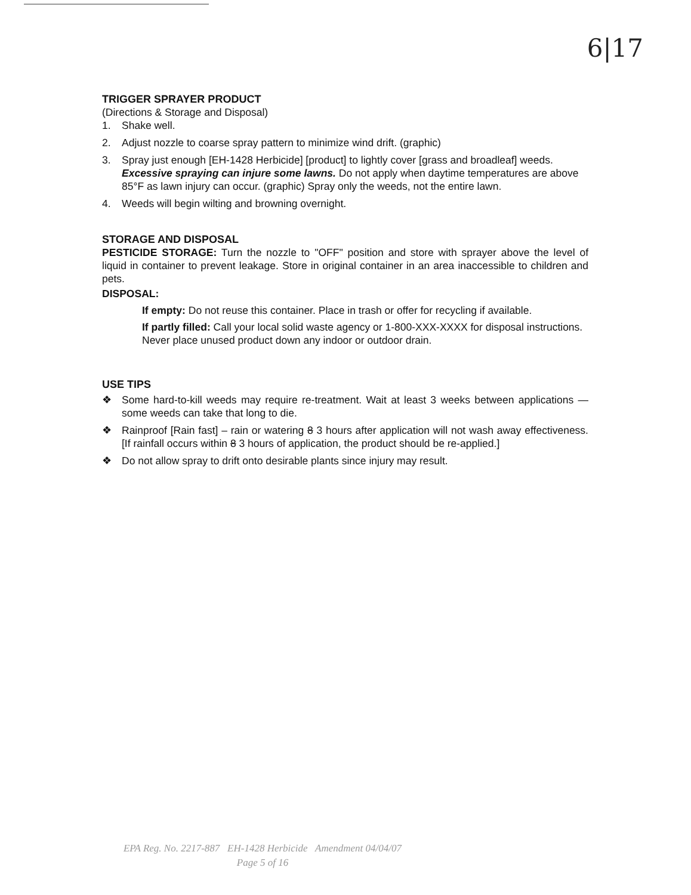6|17
TRIGGER SPRAYER PRODUCT
(Directions & Storage and Disposal)
1. Shake well.
2. Adjust nozzle to coarse spray pattern to minimize wind drift. (graphic)
3. Spray just enough [EH-1428 Herbicide] [product] to lightly cover [grass and broadleaf] weeds. Excessive spraying can injure some lawns. Do not apply when daytime temperatures are above 85°F as lawn injury can occur. (graphic) Spray only the weeds, not the entire lawn.
4. Weeds will begin wilting and browning overnight.
STORAGE AND DISPOSAL
PESTICIDE STORAGE: Turn the nozzle to "OFF" position and store with sprayer above the level of liquid in container to prevent leakage. Store in original container in an area inaccessible to children and pets.
DISPOSAL:
If empty: Do not reuse this container. Place in trash or offer for recycling if available.
If partly filled: Call your local solid waste agency or 1-800-XXX-XXXX for disposal instructions. Never place unused product down any indoor or outdoor drain.
USE TIPS
❖ Some hard-to-kill weeds may require re-treatment. Wait at least 3 weeks between applications — some weeds can take that long to die.
❖ Rainproof [Rain fast] – rain or watering 8 3 hours after application will not wash away effectiveness. [If rainfall occurs within 8 3 hours of application, the product should be re-applied.]
❖ Do not allow spray to drift onto desirable plants since injury may result.
EPA Reg. No. 2217-887 EH-1428 Herbicide Amendment 04/04/07
Page 5 of 16